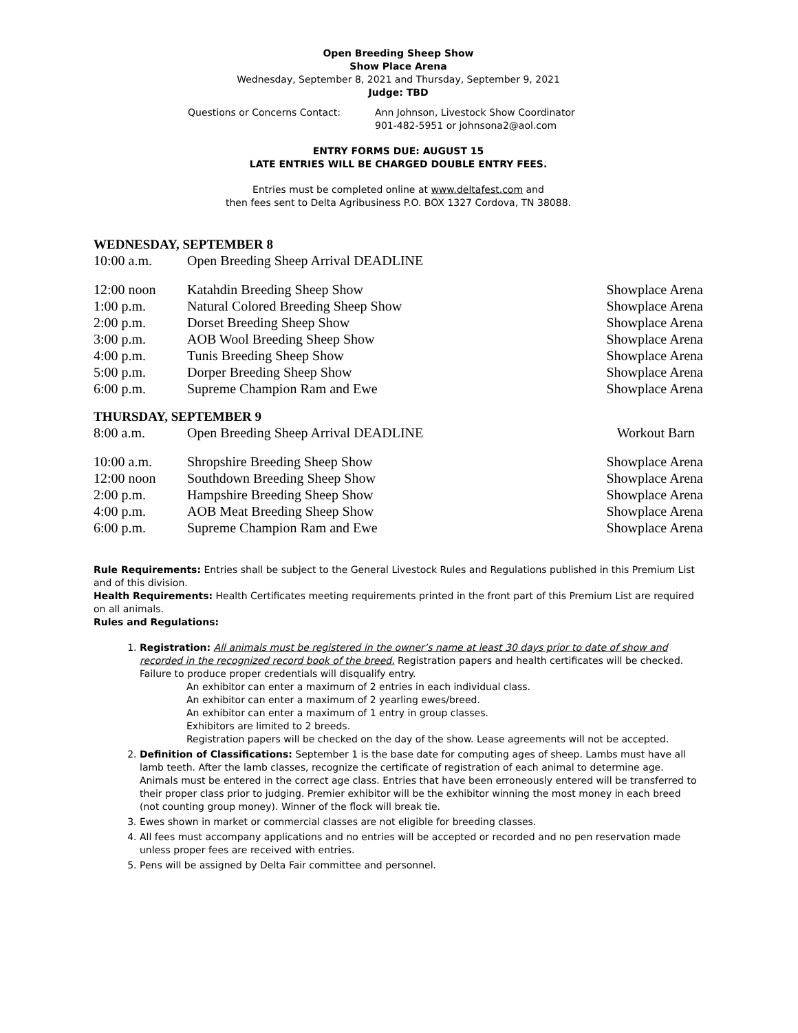Open Breeding Sheep Show
Show Place Arena
Wednesday, September 8, 2021 and Thursday, September 9, 2021
Judge: TBD
Questions or Concerns Contact: Ann Johnson, Livestock Show Coordinator
901-482-5951 or johnsona2@aol.com
ENTRY FORMS DUE: AUGUST 15
LATE ENTRIES WILL BE CHARGED DOUBLE ENTRY FEES.
Entries must be completed online at www.deltafest.com and
then fees sent to Delta Agribusiness P.O. BOX 1327 Cordova, TN 38088.
WEDNESDAY, SEPTEMBER 8
| 10:00 a.m. | Open Breeding Sheep Arrival DEADLINE | |
| 12:00 noon | Katahdin Breeding Sheep Show | Showplace Arena |
| 1:00 p.m. | Natural Colored Breeding Sheep Show | Showplace Arena |
| 2:00 p.m. | Dorset Breeding Sheep Show | Showplace Arena |
| 3:00 p.m. | AOB Wool Breeding Sheep Show | Showplace Arena |
| 4:00 p.m. | Tunis Breeding Sheep Show | Showplace Arena |
| 5:00 p.m. | Dorper Breeding Sheep Show | Showplace Arena |
| 6:00 p.m. | Supreme Champion Ram and Ewe | Showplace Arena |
THURSDAY, SEPTEMBER 9
| 8:00 a.m. | Open Breeding Sheep Arrival DEADLINE | Workout Barn |
| 10:00 a.m. | Shropshire Breeding Sheep Show | Showplace Arena |
| 12:00 noon | Southdown Breeding Sheep Show | Showplace Arena |
| 2:00 p.m. | Hampshire Breeding Sheep Show | Showplace Arena |
| 4:00 p.m. | AOB Meat Breeding Sheep Show | Showplace Arena |
| 6:00 p.m. | Supreme Champion Ram and Ewe | Showplace Arena |
Rule Requirements: Entries shall be subject to the General Livestock Rules and Regulations published in this Premium List and of this division.
Health Requirements: Health Certificates meeting requirements printed in the front part of this Premium List are required on all animals.
Rules and Regulations:
1. Registration: All animals must be registered in the owner’s name at least 30 days prior to date of show and recorded in the recognized record book of the breed. Registration papers and health certificates will be checked. Failure to produce proper credentials will disqualify entry.
An exhibitor can enter a maximum of 2 entries in each individual class.
An exhibitor can enter a maximum of 2 yearling ewes/breed.
An exhibitor can enter a maximum of 1 entry in group classes.
Exhibitors are limited to 2 breeds.
Registration papers will be checked on the day of the show. Lease agreements will not be accepted.
2. Definition of Classifications: September 1 is the base date for computing ages of sheep. Lambs must have all lamb teeth. After the lamb classes, recognize the certificate of registration of each animal to determine age. Animals must be entered in the correct age class. Entries that have been erroneously entered will be transferred to their proper class prior to judging. Premier exhibitor will be the exhibitor winning the most money in each breed (not counting group money). Winner of the flock will break tie.
3. Ewes shown in market or commercial classes are not eligible for breeding classes.
4. All fees must accompany applications and no entries will be accepted or recorded and no pen reservation made unless proper fees are received with entries.
5. Pens will be assigned by Delta Fair committee and personnel.